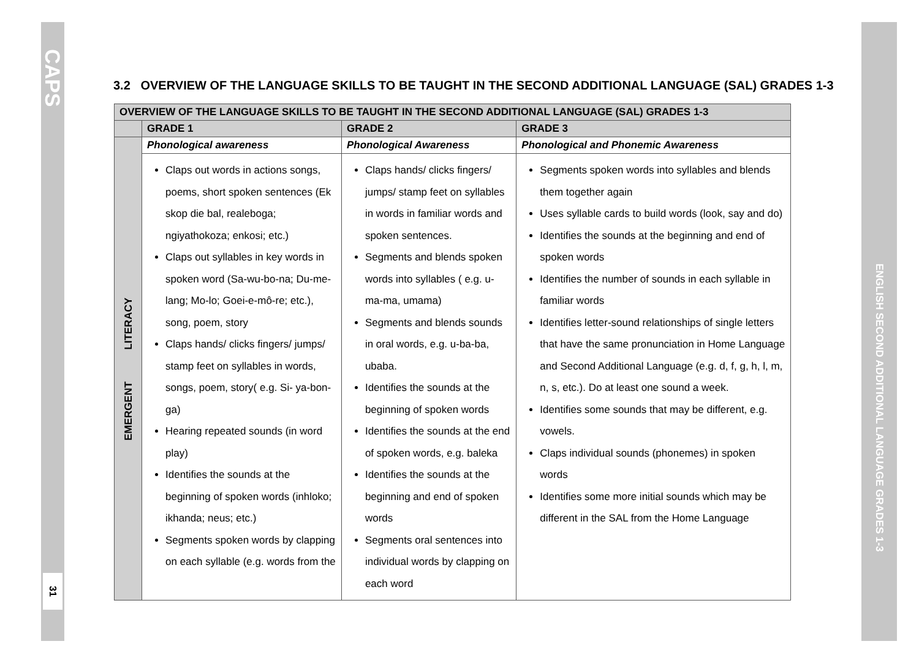CAPS
31
ENGLISH SECOND ADDITIONAL LANGUAGE GRADES 1-3
3.2 OVERVIEW OF THE LANGUAGE SKILLS TO BE TAUGHT IN THE SECOND ADDITIONAL LANGUAGE (SAL) GRADES 1-3
| OVERVIEW OF THE LANGUAGE SKILLS TO BE TAUGHT IN THE SECOND ADDITIONAL LANGUAGE (SAL) GRADES 1-3 | | | |
| --- | --- | --- | --- |
| | GRADE 1 | GRADE 2 | GRADE 3 |
| EMERGENT LITERACY | Phonological awareness | Phonological Awareness | Phonological and Phonemic Awareness |
| | Claps out words in actions songs, poems, short spoken sentences (Ek skop die bal, realeboga; ngiyathokoza; enkosi; etc.) Claps out syllables in key words in spoken word (Sa-wu-bo-na; Du-me-lang; Mo-lo; Goei-e-mô-re; etc.), song, poem, story Claps hands/ clicks fingers/ jumps/ stamp feet on syllables in words, songs, poem, story( e.g. Si- ya-bon-ga) Hearing repeated sounds (in word play) Identifies the sounds at the beginning of spoken words (inhloko; ikhanda; neus; etc.) Segments spoken words by clapping on each syllable (e.g. words from the | Claps hands/ clicks fingers/ jumps/ stamp feet on syllables in words in familiar words and spoken sentences. Segments and blends spoken words into syllables ( e.g. u-ma-ma, umama) Segments and blends sounds in oral words, e.g. u-ba-ba, ubaba. Identifies the sounds at the beginning of spoken words Identifies the sounds at the end of spoken words, e.g. baleka Identifies the sounds at the beginning and end of spoken words Segments oral sentences into individual words by clapping on each word | Segments spoken words into syllables and blends them together again Uses syllable cards to build words (look, say and do) Identifies the sounds at the beginning and end of spoken words Identifies the number of sounds in each syllable in familiar words Identifies letter-sound relationships of single letters that have the same pronunciation in Home Language and Second Additional Language (e.g. d, f, g, h, l, m, n, s, etc.). Do at least one sound a week. Identifies some sounds that may be different, e.g. vowels. Claps individual sounds (phonemes) in spoken words Identifies some more initial sounds which may be different in the SAL from the Home Language |